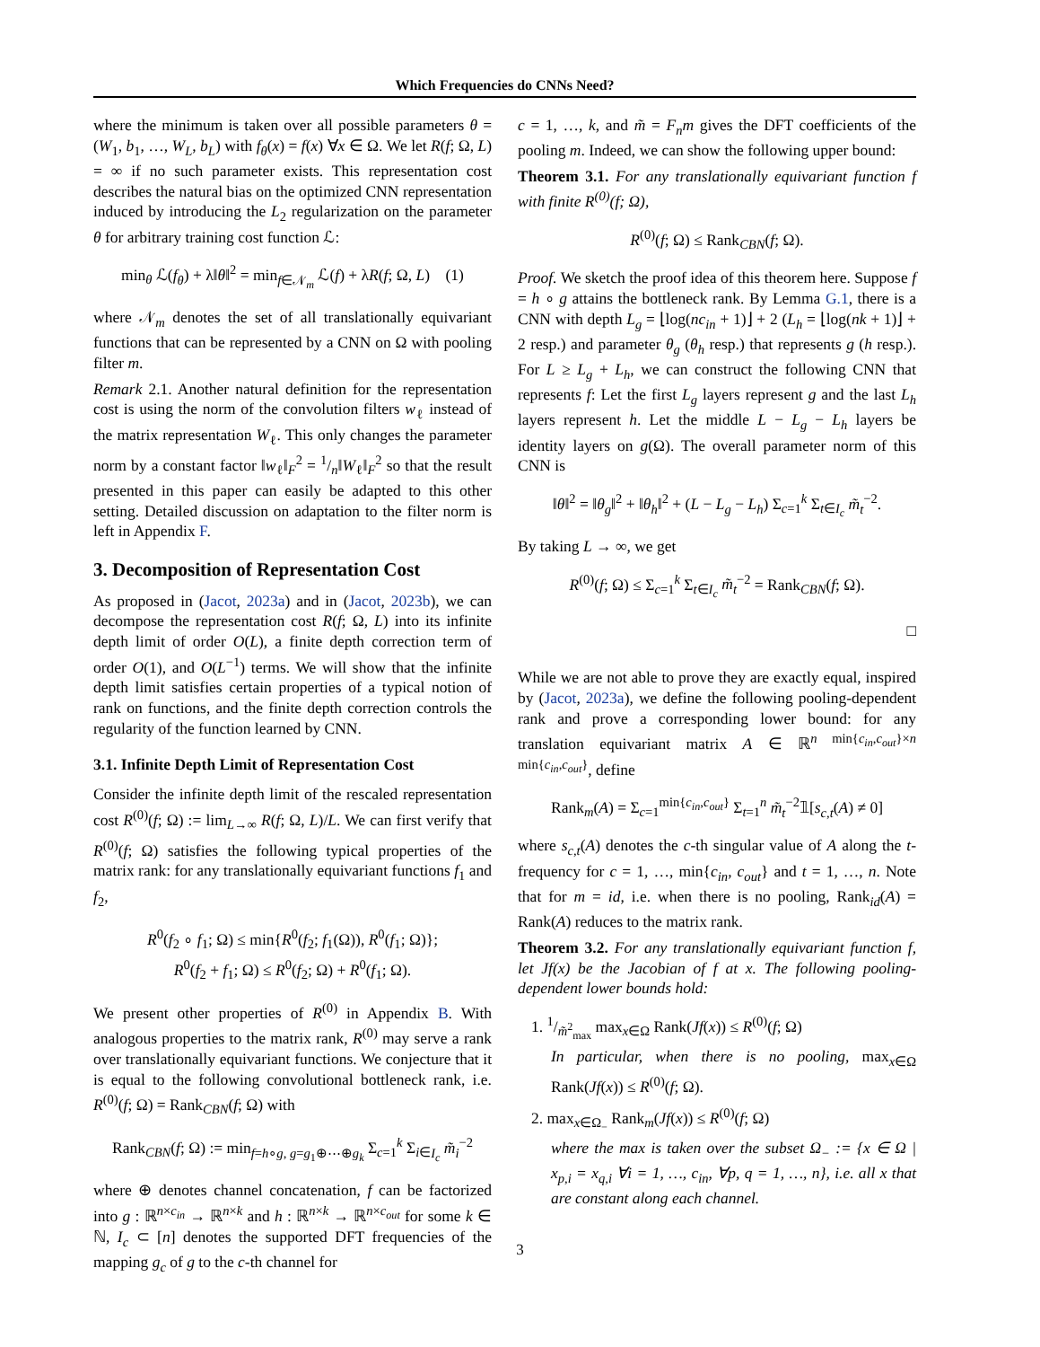Which Frequencies do CNNs Need?
where the minimum is taken over all possible parameters θ = (W<sub>1</sub>, b<sub>1</sub>, …, W<sub>L</sub>, b<sub>L</sub>) with f<sub>θ</sub>(x) = f(x) ∀x ∈ Ω. We let R(f; Ω, L) = ∞ if no such parameter exists. This representation cost describes the natural bias on the optimized CNN representation induced by introducing the L<sub>2</sub> regularization on the parameter θ for arbitrary training cost function ℒ:
min<sub>θ</sub> ℒ(f<sub>θ</sub>) + λ‖θ‖<sup>2</sup> = min<sub>f∈𝒩<sub>m</sub></sub> ℒ(f) + λR(f; Ω, L) (1)
where 𝒩<sub>m</sub> denotes the set of all translationally equivariant functions that can be represented by a CNN on Ω with pooling filter m.
Remark 2.1. Another natural definition for the representation cost is using the norm of the convolution filters w<sub>ℓ</sub> instead of the matrix representation W<sub>ℓ</sub>. This only changes the parameter norm by a constant factor ‖w<sub>ℓ</sub>‖<sub>F</sub><sup>2</sup> = 1/n‖W<sub>ℓ</sub>‖<sub>F</sub><sup>2</sup> so that the result presented in this paper can easily be adapted to this other setting. Detailed discussion on adaptation to the filter norm is left in Appendix F.
3. Decomposition of Representation Cost
As proposed in (Jacot, 2023a) and in (Jacot, 2023b), we can decompose the representation cost R(f; Ω, L) into its infinite depth limit of order O(L), a finite depth correction term of order O(1), and O(L<sup>−1</sup>) terms. We will show that the infinite depth limit satisfies certain properties of a typical notion of rank on functions, and the finite depth correction controls the regularity of the function learned by CNN.
3.1. Infinite Depth Limit of Representation Cost
Consider the infinite depth limit of the rescaled representation cost R<sup>(0)</sup>(f; Ω) := lim<sub>L→∞</sub> R(f; Ω, L)/L. We can first verify that R<sup>(0)</sup>(f; Ω) satisfies the following typical properties of the matrix rank: for any translationally equivariant functions f<sub>1</sub> and f<sub>2</sub>,
R<sup>0</sup>(f<sub>2</sub> ∘ f<sub>1</sub>; Ω) ≤ min{R<sup>0</sup>(f<sub>2</sub>; f<sub>1</sub>(Ω)), R<sup>0</sup>(f<sub>1</sub>; Ω)};
R<sup>0</sup>(f<sub>2</sub> + f<sub>1</sub>; Ω) ≤ R<sup>0</sup>(f<sub>2</sub>; Ω) + R<sup>0</sup>(f<sub>1</sub>; Ω).
We present other properties of R<sup>(0)</sup> in Appendix B. With analogous properties to the matrix rank, R<sup>(0)</sup> may serve a rank over translationally equivariant functions. We conjecture that it is equal to the following convolutional bottleneck rank, i.e. R<sup>(0)</sup>(f; Ω) = Rank<sub>CBN</sub>(f; Ω) with
Rank<sub>CBN</sub>(f; Ω) := min<sub>f=h∘g, g=g<sub>1</sub>⊕⋯⊕g<sub>k</sub></sub> Σ<sub>c=1</sub><sup>k</sup> Σ<sub>i∈I<sub>c</sub></sub> m̃<sub>i</sub><sup>−2</sup>
where ⊕ denotes channel concatenation, f can be factorized into g : ℝ<sup>n×c<sub>in</sub></sup> → ℝ<sup>n×k</sup> and h : ℝ<sup>n×k</sup> → ℝ<sup>n×c<sub>out</sub></sup> for some k ∈ ℕ, I<sub>c</sub> ⊂ [n] denotes the supported DFT frequencies of the mapping g<sub>c</sub> of g to the c-th channel for
c = 1, …, k, and m̃ = F<sub>n</sub>m gives the DFT coefficients of the pooling m. Indeed, we can show the following upper bound:
Theorem 3.1. For any translationally equivariant function f with finite R<sup>(0)</sup>(f; Ω),
R<sup>(0)</sup>(f; Ω) ≤ Rank<sub>CBN</sub>(f; Ω).
Proof. We sketch the proof idea of this theorem here. Suppose f = h ∘ g attains the bottleneck rank. By Lemma G.1, there is a CNN with depth L<sub>g</sub> = ⌊log(nc<sub>in</sub> + 1)⌋ + 2 (L<sub>h</sub> = ⌊log(nk + 1)⌋ + 2 resp.) and parameter θ<sub>g</sub> (θ<sub>h</sub> resp.) that represents g (h resp.). For L ≥ L<sub>g</sub> + L<sub>h</sub>, we can construct the following CNN that represents f: Let the first L<sub>g</sub> layers represent g and the last L<sub>h</sub> layers represent h. Let the middle L − L<sub>g</sub> − L<sub>h</sub> layers be identity layers on g(Ω). The overall parameter norm of this CNN is
‖θ‖<sup>2</sup> = ‖θ<sub>g</sub>‖<sup>2</sup> + ‖θ<sub>h</sub>‖<sup>2</sup> + (L − L<sub>g</sub> − L<sub>h</sub>) Σ<sub>c=1</sub><sup>k</sup> Σ<sub>t∈I<sub>c</sub></sub> m̃<sub>t</sub><sup>−2</sup>.
By taking L → ∞, we get
R<sup>(0)</sup>(f; Ω) ≤ Σ<sub>c=1</sub><sup>k</sup> Σ<sub>t∈I<sub>c</sub></sub> m̃<sub>t</sub><sup>−2</sup> = Rank<sub>CBN</sub>(f; Ω).
□
While we are not able to prove they are exactly equal, inspired by (Jacot, 2023a), we define the following pooling-dependent rank and prove a corresponding lower bound: for any translation equivariant matrix A ∈ ℝ<sup>n min{c<sub>in</sub>,c<sub>out</sub>}×n min{c<sub>in</sub>,c<sub>out</sub>}</sup>, define
Rank<sub>m</sub>(A) = Σ<sub>c=1</sub><sup>min{c<sub>in</sub>,c<sub>out</sub>}</sup> Σ<sub>t=1</sub><sup>n</sup> m̃<sub>t</sub><sup>−2</sup>𝟙[s<sub>c,t</sub>(A) ≠ 0]
where s<sub>c,t</sub>(A) denotes the c-th singular value of A along the t-frequency for c = 1, …, min{c<sub>in</sub>, c<sub>out</sub>} and t = 1, …, n. Note that for m = id, i.e. when there is no pooling, Rank<sub>id</sub>(A) = Rank(A) reduces to the matrix rank.
Theorem 3.2. For any translationally equivariant function f, let Jf(x) be the Jacobian of f at x. The following pooling-dependent lower bounds hold:
1. 1/m̃<sup>2</sup><sub>max</sub> max<sub>x∈Ω</sub> Rank(Jf(x)) ≤ R<sup>(0)</sup>(f; Ω)
In particular, when there is no pooling, max<sub>x∈Ω</sub> Rank(Jf(x)) ≤ R<sup>(0)</sup>(f; Ω).
2. max<sub>x∈Ω<sub>−</sub></sub> Rank<sub>m</sub>(Jf(x)) ≤ R<sup>(0)</sup>(f; Ω)
where the max is taken over the subset Ω<sub>−</sub> := {x ∈ Ω | x<sub>p,i</sub> = x<sub>q,i</sub> ∀i = 1, …, c<sub>in</sub>, ∀p, q = 1, …, n}, i.e. all x that are constant along each channel.
3